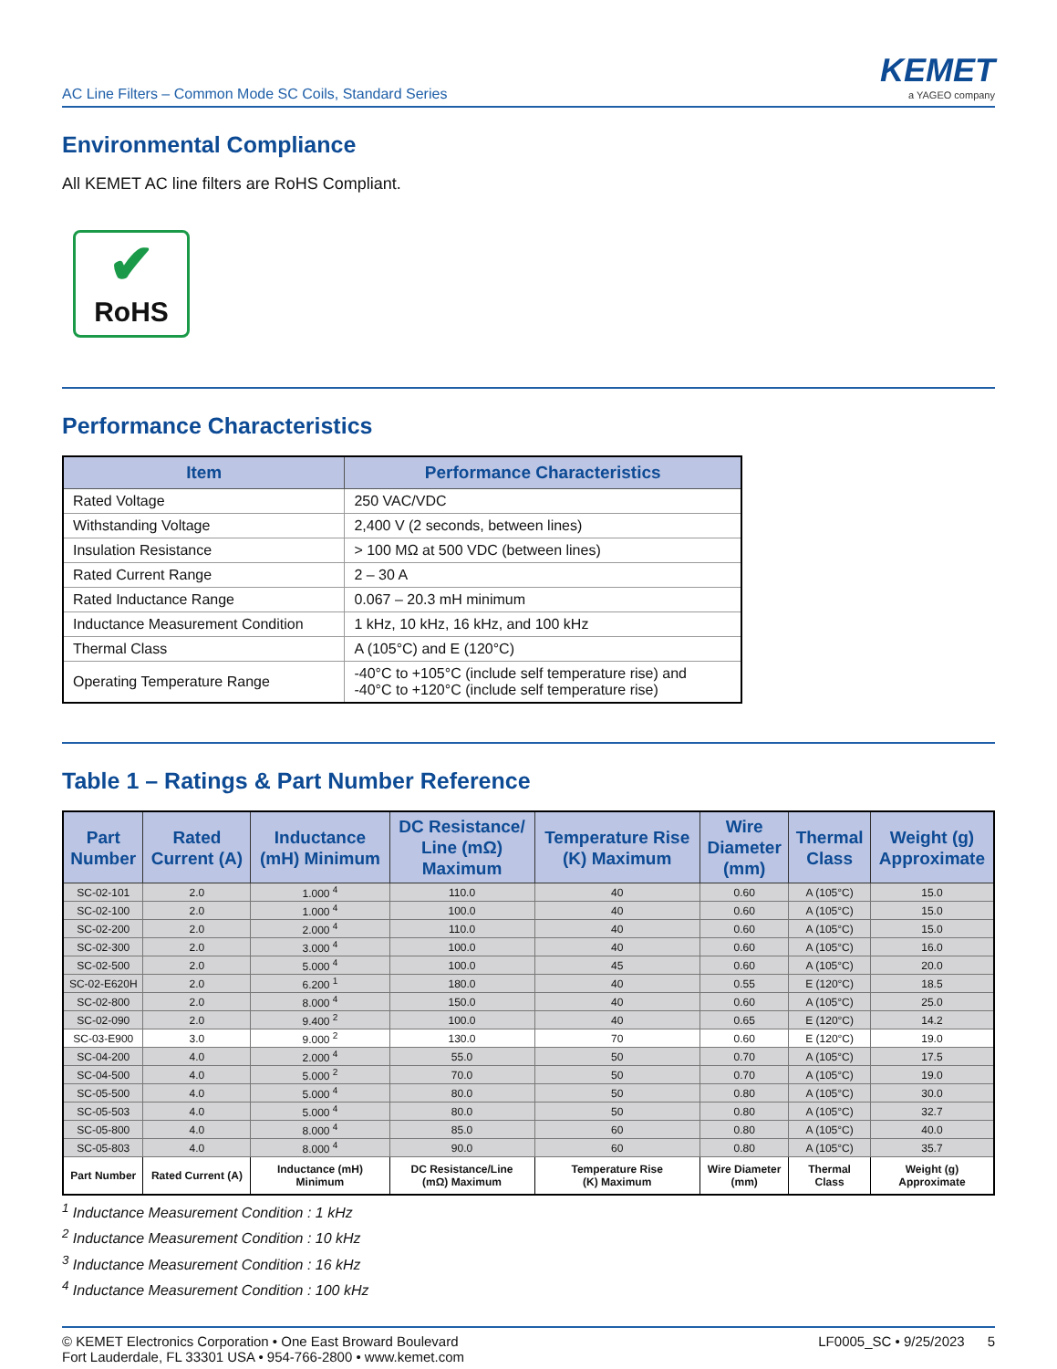AC Line Filters – Common Mode SC Coils, Standard Series
KEMET
a YAGEO company
Environmental Compliance
All KEMET AC line filters are RoHS Compliant.
✔
RoHS
Performance Characteristics
| Item | Performance Characteristics |
| --- | --- |
| Rated Voltage | 250 VAC/VDC |
| Withstanding Voltage | 2,400 V (2 seconds, between lines) |
| Insulation Resistance | > 100 MΩ at 500 VDC (between lines) |
| Rated Current Range | 2 – 30 A |
| Rated Inductance Range | 0.067 – 20.3 mH minimum |
| Inductance Measurement Condition | 1 kHz, 10 kHz, 16 kHz, and 100 kHz |
| Thermal Class | A (105°C) and E (120°C) |
| Operating Temperature Range | -40°C to +105°C (include self temperature rise) and -40°C to +120°C (include self temperature rise) |
Table 1 – Ratings & Part Number Reference
| Part Number | Rated Current (A) | Inductance (mH) Minimum | DC Resistance/ Line (mΩ) Maximum | Temperature Rise (K) Maximum | Wire Diameter (mm) | Thermal Class | Weight (g) Approximate |
| --- | --- | --- | --- | --- | --- | --- | --- |
| SC-02-101 | 2.0 | 1.000 <sup>4</sup> | 110.0 | 40 | 0.60 | A (105°C) | 15.0 |
| SC-02-100 | 2.0 | 1.000 <sup>4</sup> | 100.0 | 40 | 0.60 | A (105°C) | 15.0 |
| SC-02-200 | 2.0 | 2.000 <sup>4</sup> | 110.0 | 40 | 0.60 | A (105°C) | 15.0 |
| SC-02-300 | 2.0 | 3.000 <sup>4</sup> | 100.0 | 40 | 0.60 | A (105°C) | 16.0 |
| SC-02-500 | 2.0 | 5.000 <sup>4</sup> | 100.0 | 45 | 0.60 | A (105°C) | 20.0 |
| SC-02-E620H | 2.0 | 6.200 <sup>1</sup> | 180.0 | 40 | 0.55 | E (120°C) | 18.5 |
| SC-02-800 | 2.0 | 8.000 <sup>4</sup> | 150.0 | 40 | 0.60 | A (105°C) | 25.0 |
| SC-02-090 | 2.0 | 9.400 <sup>2</sup> | 100.0 | 40 | 0.65 | E (120°C) | 14.2 |
| SC-03-E900 | 3.0 | 9.000 <sup>2</sup> | 130.0 | 70 | 0.60 | E (120°C) | 19.0 |
| SC-04-200 | 4.0 | 2.000 <sup>4</sup> | 55.0 | 50 | 0.70 | A (105°C) | 17.5 |
| SC-04-500 | 4.0 | 5.000 <sup>2</sup> | 70.0 | 50 | 0.70 | A (105°C) | 19.0 |
| SC-05-500 | 4.0 | 5.000 <sup>4</sup> | 80.0 | 50 | 0.80 | A (105°C) | 30.0 |
| SC-05-503 | 4.0 | 5.000 <sup>4</sup> | 80.0 | 50 | 0.80 | A (105°C) | 32.7 |
| SC-05-800 | 4.0 | 8.000 <sup>4</sup> | 85.0 | 60 | 0.80 | A (105°C) | 40.0 |
| SC-05-803 | 4.0 | 8.000 <sup>4</sup> | 90.0 | 60 | 0.80 | A (105°C) | 35.7 |
| Part Number | Rated Current (A) | Inductance (mH) Minimum | DC Resistance/Line (mΩ) Maximum | Temperature Rise (K) Maximum | Wire Diameter (mm) | Thermal Class | Weight (g) Approximate |
<sup>1</sup> Inductance Measurement Condition : 1 kHz
<sup>2</sup> Inductance Measurement Condition : 10 kHz
<sup>3</sup> Inductance Measurement Condition : 16 kHz
<sup>4</sup> Inductance Measurement Condition : 100 kHz
© KEMET Electronics Corporation • One East Broward Boulevard
Fort Lauderdale, FL 33301 USA • 954-766-2800 • www.kemet.com
LF0005_SC • 9/25/2023 5